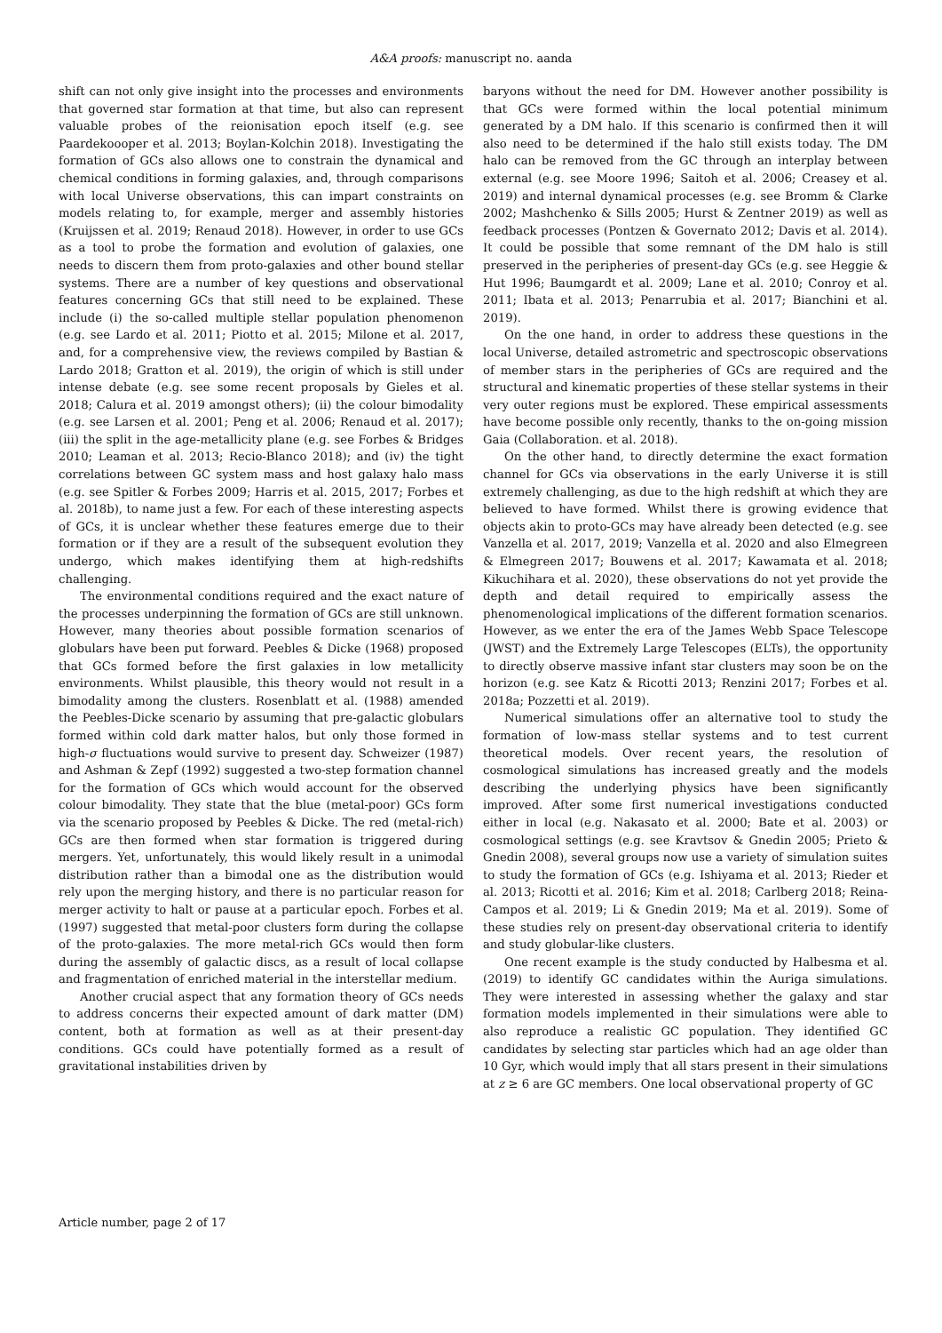A&A proofs: manuscript no. aanda
shift can not only give insight into the processes and environments that governed star formation at that time, but also can represent valuable probes of the reionisation epoch itself (e.g. see Paardekoooper et al. 2013; Boylan-Kolchin 2018). Investigating the formation of GCs also allows one to constrain the dynamical and chemical conditions in forming galaxies, and, through comparisons with local Universe observations, this can impart constraints on models relating to, for example, merger and assembly histories (Kruijssen et al. 2019; Renaud 2018). However, in order to use GCs as a tool to probe the formation and evolution of galaxies, one needs to discern them from proto-galaxies and other bound stellar systems. There are a number of key questions and observational features concerning GCs that still need to be explained. These include (i) the so-called multiple stellar population phenomenon (e.g. see Lardo et al. 2011; Piotto et al. 2015; Milone et al. 2017, and, for a comprehensive view, the reviews compiled by Bastian & Lardo 2018; Gratton et al. 2019), the origin of which is still under intense debate (e.g. see some recent proposals by Gieles et al. 2018; Calura et al. 2019 amongst others); (ii) the colour bimodality (e.g. see Larsen et al. 2001; Peng et al. 2006; Renaud et al. 2017); (iii) the split in the age-metallicity plane (e.g. see Forbes & Bridges 2010; Leaman et al. 2013; Recio-Blanco 2018); and (iv) the tight correlations between GC system mass and host galaxy halo mass (e.g. see Spitler & Forbes 2009; Harris et al. 2015, 2017; Forbes et al. 2018b), to name just a few. For each of these interesting aspects of GCs, it is unclear whether these features emerge due to their formation or if they are a result of the subsequent evolution they undergo, which makes identifying them at high-redshifts challenging.
The environmental conditions required and the exact nature of the processes underpinning the formation of GCs are still unknown. However, many theories about possible formation scenarios of globulars have been put forward. Peebles & Dicke (1968) proposed that GCs formed before the first galaxies in low metallicity environments. Whilst plausible, this theory would not result in a bimodality among the clusters. Rosenblatt et al. (1988) amended the Peebles-Dicke scenario by assuming that pre-galactic globulars formed within cold dark matter halos, but only those formed in high-σ fluctuations would survive to present day. Schweizer (1987) and Ashman & Zepf (1992) suggested a two-step formation channel for the formation of GCs which would account for the observed colour bimodality. They state that the blue (metal-poor) GCs form via the scenario proposed by Peebles & Dicke. The red (metal-rich) GCs are then formed when star formation is triggered during mergers. Yet, unfortunately, this would likely result in a unimodal distribution rather than a bimodal one as the distribution would rely upon the merging history, and there is no particular reason for merger activity to halt or pause at a particular epoch. Forbes et al. (1997) suggested that metal-poor clusters form during the collapse of the proto-galaxies. The more metal-rich GCs would then form during the assembly of galactic discs, as a result of local collapse and fragmentation of enriched material in the interstellar medium.
Another crucial aspect that any formation theory of GCs needs to address concerns their expected amount of dark matter (DM) content, both at formation as well as at their present-day conditions. GCs could have potentially formed as a result of gravitational instabilities driven by
baryons without the need for DM. However another possibility is that GCs were formed within the local potential minimum generated by a DM halo. If this scenario is confirmed then it will also need to be determined if the halo still exists today. The DM halo can be removed from the GC through an interplay between external (e.g. see Moore 1996; Saitoh et al. 2006; Creasey et al. 2019) and internal dynamical processes (e.g. see Bromm & Clarke 2002; Mashchenko & Sills 2005; Hurst & Zentner 2019) as well as feedback processes (Pontzen & Governato 2012; Davis et al. 2014). It could be possible that some remnant of the DM halo is still preserved in the peripheries of present-day GCs (e.g. see Heggie & Hut 1996; Baumgardt et al. 2009; Lane et al. 2010; Conroy et al. 2011; Ibata et al. 2013; Penarrubia et al. 2017; Bianchini et al. 2019).
On the one hand, in order to address these questions in the local Universe, detailed astrometric and spectroscopic observations of member stars in the peripheries of GCs are required and the structural and kinematic properties of these stellar systems in their very outer regions must be explored. These empirical assessments have become possible only recently, thanks to the on-going mission Gaia (Collaboration. et al. 2018).
On the other hand, to directly determine the exact formation channel for GCs via observations in the early Universe it is still extremely challenging, as due to the high redshift at which they are believed to have formed. Whilst there is growing evidence that objects akin to proto-GCs may have already been detected (e.g. see Vanzella et al. 2017, 2019; Vanzella et al. 2020 and also Elmegreen & Elmegreen 2017; Bouwens et al. 2017; Kawamata et al. 2018; Kikuchihara et al. 2020), these observations do not yet provide the depth and detail required to empirically assess the phenomenological implications of the different formation scenarios. However, as we enter the era of the James Webb Space Telescope (JWST) and the Extremely Large Telescopes (ELTs), the opportunity to directly observe massive infant star clusters may soon be on the horizon (e.g. see Katz & Ricotti 2013; Renzini 2017; Forbes et al. 2018a; Pozzetti et al. 2019).
Numerical simulations offer an alternative tool to study the formation of low-mass stellar systems and to test current theoretical models. Over recent years, the resolution of cosmological simulations has increased greatly and the models describing the underlying physics have been significantly improved. After some first numerical investigations conducted either in local (e.g. Nakasato et al. 2000; Bate et al. 2003) or cosmological settings (e.g. see Kravtsov & Gnedin 2005; Prieto & Gnedin 2008), several groups now use a variety of simulation suites to study the formation of GCs (e.g. Ishiyama et al. 2013; Rieder et al. 2013; Ricotti et al. 2016; Kim et al. 2018; Carlberg 2018; Reina-Campos et al. 2019; Li & Gnedin 2019; Ma et al. 2019). Some of these studies rely on present-day observational criteria to identify and study globular-like clusters.
One recent example is the study conducted by Halbesma et al. (2019) to identify GC candidates within the Auriga simulations. They were interested in assessing whether the galaxy and star formation models implemented in their simulations were able to also reproduce a realistic GC population. They identified GC candidates by selecting star particles which had an age older than 10 Gyr, which would imply that all stars present in their simulations at z ≥ 6 are GC members. One local observational property of GC
Article number, page 2 of 17